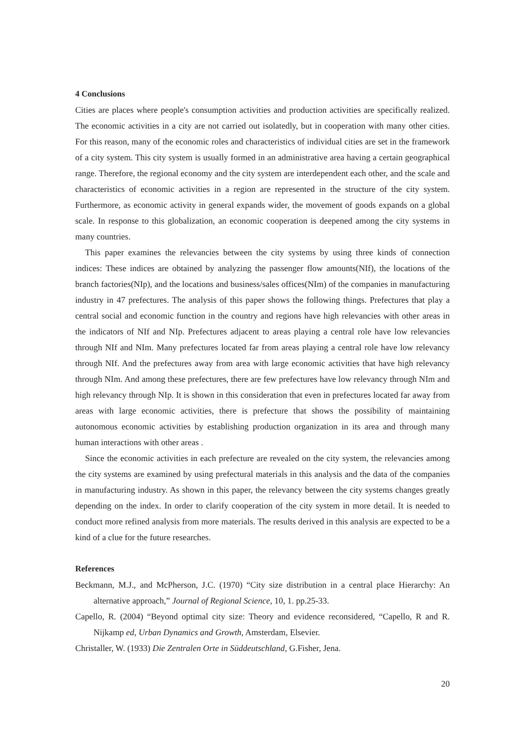4 Conclusions
Cities are places where people's consumption activities and production activities are specifically realized. The economic activities in a city are not carried out isolatedly, but in cooperation with many other cities. For this reason, many of the economic roles and characteristics of individual cities are set in the framework of a city system. This city system is usually formed in an administrative area having a certain geographical range. Therefore, the regional economy and the city system are interdependent each other, and the scale and characteristics of economic activities in a region are represented in the structure of the city system. Furthermore, as economic activity in general expands wider, the movement of goods expands on a global scale. In response to this globalization, an economic cooperation is deepened among the city systems in many countries.
This paper examines the relevancies between the city systems by using three kinds of connection indices: These indices are obtained by analyzing the passenger flow amounts(NIf), the locations of the branch factories(NIp), and the locations and business/sales offices(NIm) of the companies in manufacturing industry in 47 prefectures. The analysis of this paper shows the following things. Prefectures that play a central social and economic function in the country and regions have high relevancies with other areas in the indicators of NIf and NIp. Prefectures adjacent to areas playing a central role have low relevancies through NIf and NIm. Many prefectures located far from areas playing a central role have low relevancy through NIf. And the prefectures away from area with large economic activities that have high relevancy through NIm. And among these prefectures, there are few prefectures have low relevancy through NIm and high relevancy through NIp. It is shown in this consideration that even in prefectures located far away from areas with large economic activities, there is prefecture that shows the possibility of maintaining autonomous economic activities by establishing production organization in its area and through many human interactions with other areas .
Since the economic activities in each prefecture are revealed on the city system, the relevancies among the city systems are examined by using prefectural materials in this analysis and the data of the companies in manufacturing industry. As shown in this paper, the relevancy between the city systems changes greatly depending on the index. In order to clarify cooperation of the city system in more detail. It is needed to conduct more refined analysis from more materials. The results derived in this analysis are expected to be a kind of a clue for the future researches.
References
Beckmann, M.J., and McPherson, J.C. (1970) “City size distribution in a central place Hierarchy: An alternative approach,” Journal of Regional Science, 10, 1. pp.25-33.
Capello, R. (2004) “Beyond optimal city size: Theory and evidence reconsidered, “Capello, R and R. Nijkamp ed, Urban Dynamics and Growth, Amsterdam, Elsevier.
Christaller, W. (1933) Die Zentralen Orte in Süddeutschland, G.Fisher, Jena.
20